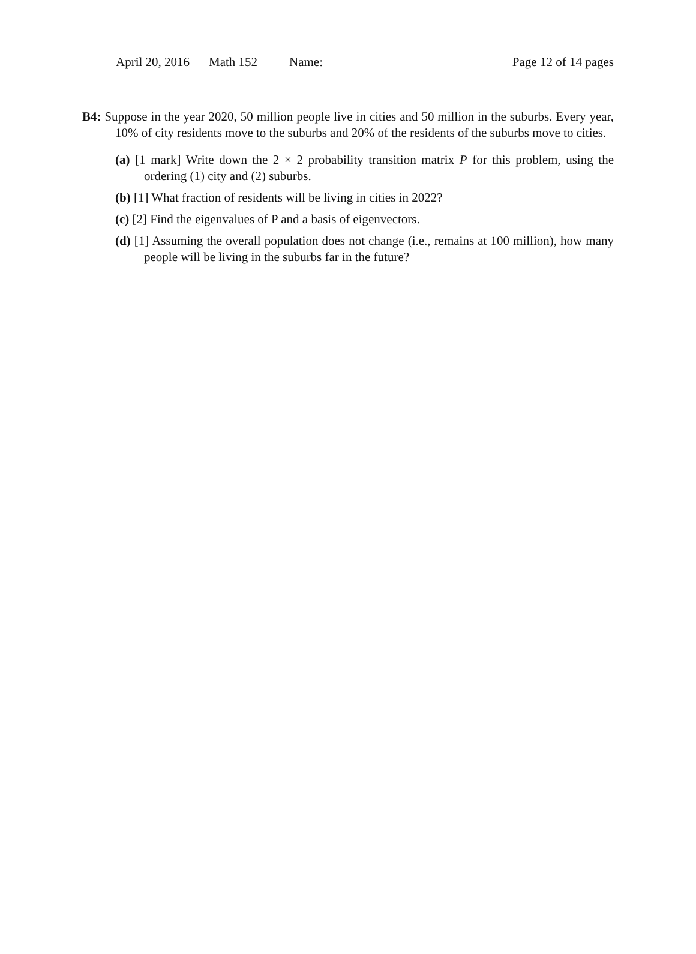April 20, 2016 Math 152 Name: Page 12 of 14 pages
B4: Suppose in the year 2020, 50 million people live in cities and 50 million in the suburbs. Every year, 10% of city residents move to the suburbs and 20% of the residents of the suburbs move to cities.
(a) [1 mark] Write down the 2 × 2 probability transition matrix P for this problem, using the ordering (1) city and (2) suburbs.
(b) [1] What fraction of residents will be living in cities in 2022?
(c) [2] Find the eigenvalues of P and a basis of eigenvectors.
(d) [1] Assuming the overall population does not change (i.e., remains at 100 million), how many people will be living in the suburbs far in the future?